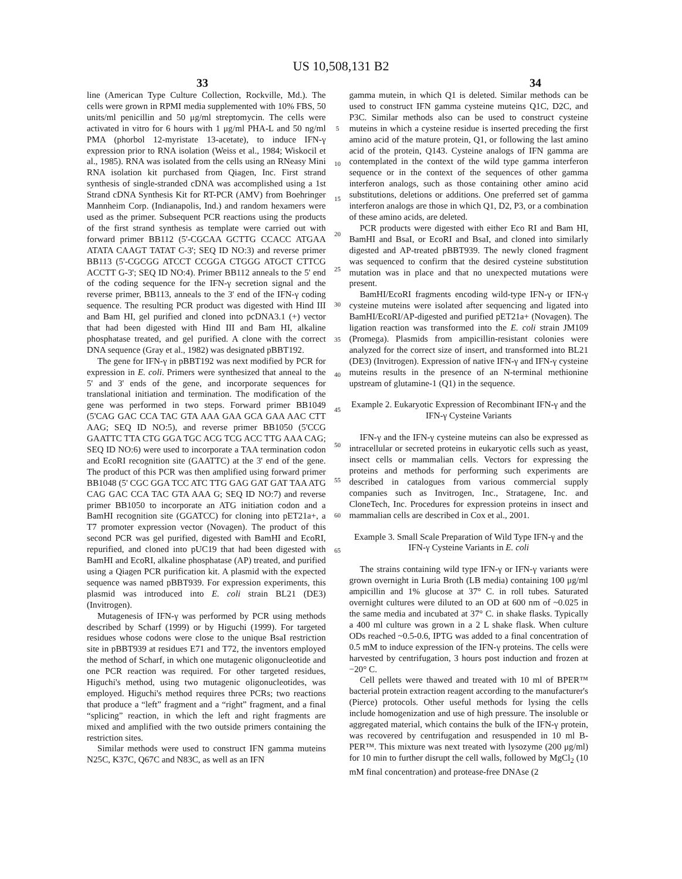US 10,508,131 B2
33 34
line (American Type Culture Collection, Rockville, Md.). The cells were grown in RPMI media supplemented with 10% FBS, 50 units/ml penicillin and 50 μg/ml streptomycin. The cells were activated in vitro for 6 hours with 1 μg/ml PHA-L and 50 ng/ml PMA (phorbol 12-myristate 13-acetate), to induce IFN-γ expression prior to RNA isolation (Weiss et al., 1984; Wiskocil et al., 1985). RNA was isolated from the cells using an RNeasy Mini RNA isolation kit purchased from Qiagen, Inc. First strand synthesis of single-stranded cDNA was accomplished using a 1st Strand cDNA Synthesis Kit for RT-PCR (AMV) from Boehringer Mannheim Corp. (Indianapolis, Ind.) and random hexamers were used as the primer. Subsequent PCR reactions using the products of the first strand synthesis as template were carried out with forward primer BB112 (5'-CGCAA GCTTG CCACC ATGAA ATATA CAAGT TATAT C-3'; SEQ ID NO:3) and reverse primer BB113 (5'-CGCGG ATCCT CCGGA CTGGG ATGCT CTTCG ACCTT G-3'; SEQ ID NO:4). Primer BB112 anneals to the 5' end of the coding sequence for the IFN-γ secretion signal and the reverse primer, BB113, anneals to the 3' end of the IFN-γ coding sequence. The resulting PCR product was digested with Hind III and Bam HI, gel purified and cloned into pcDNA3.1 (+) vector that had been digested with Hind III and Bam HI, alkaline phosphatase treated, and gel purified. A clone with the correct DNA sequence (Gray et al., 1982) was designated pBBT192.
The gene for IFN-γ in pBBT192 was next modified by PCR for expression in E. coli. Primers were synthesized that anneal to the 5' and 3' ends of the gene, and incorporate sequences for translational initiation and termination. The modification of the gene was performed in two steps. Forward primer BB1049 (5'CAG GAC CCA TAC GTA AAA GAA GCA GAA AAC CTT AAG; SEQ ID NO:5), and reverse primer BB1050 (5'CCG GAATTC TTA CTG GGA TGC ACG TCG ACC TTG AAA CAG; SEQ ID NO:6) were used to incorporate a TAA termination codon and EcoRI recognition site (GAATTC) at the 3' end of the gene. The product of this PCR was then amplified using forward primer BB1048 (5' CGC GGA TCC ATC TTG GAG GAT GAT TAA ATG CAG GAC CCA TAC GTA AAA G; SEQ ID NO:7) and reverse primer BB1050 to incorporate an ATG initiation codon and a BamHI recognition site (GGATCC) for cloning into pET21a+, a T7 promoter expression vector (Novagen). The product of this second PCR was gel purified, digested with BamHI and EcoRI, repurified, and cloned into pUC19 that had been digested with BamHI and EcoRI, alkaline phosphatase (AP) treated, and purified using a Qiagen PCR purification kit. A plasmid with the expected sequence was named pBBT939. For expression experiments, this plasmid was introduced into E. coli strain BL21 (DE3) (Invitrogen).
Mutagenesis of IFN-γ was performed by PCR using methods described by Scharf (1999) or by Higuchi (1999). For targeted residues whose codons were close to the unique BsaI restriction site in pBBT939 at residues E71 and T72, the inventors employed the method of Scharf, in which one mutagenic oligonucleotide and one PCR reaction was required. For other targeted residues, Higuchi's method, using two mutagenic oligonucleotides, was employed. Higuchi's method requires three PCRs; two reactions that produce a “left” fragment and a “right” fragment, and a final “splicing” reaction, in which the left and right fragments are mixed and amplified with the two outside primers containing the restriction sites.
Similar methods were used to construct IFN gamma muteins N25C, K37C, Q67C and N83C, as well as an IFN
5
10
15
20
25
30
35
40
45
50
55
60
65
gamma mutein, in which Q1 is deleted. Similar methods can be used to construct IFN gamma cysteine muteins Q1C, D2C, and P3C. Similar methods also can be used to construct cysteine muteins in which a cysteine residue is inserted preceding the first amino acid of the mature protein, Q1, or following the last amino acid of the protein, Q143. Cysteine analogs of IFN gamma are contemplated in the context of the wild type gamma interferon sequence or in the context of the sequences of other gamma interferon analogs, such as those containing other amino acid substitutions, deletions or additions. One preferred set of gamma interferon analogs are those in which Q1, D2, P3, or a combination of these amino acids, are deleted.
PCR products were digested with either Eco RI and Bam HI, BamHI and BsaI, or EcoRI and BsaI, and cloned into similarly digested and AP-treated pBBT939. The newly cloned fragment was sequenced to confirm that the desired cysteine substitution mutation was in place and that no unexpected mutations were present.
BamHI/EcoRI fragments encoding wild-type IFN-γ or IFN-γ cysteine muteins were isolated after sequencing and ligated into BamHI/EcoRI/AP-digested and purified pET21a+ (Novagen). The ligation reaction was transformed into the E. coli strain JM109 (Promega). Plasmids from ampicillin-resistant colonies were analyzed for the correct size of insert, and transformed into BL21 (DE3) (Invitrogen). Expression of native IFN-γ and IFN-γ cysteine muteins results in the presence of an N-terminal methionine upstream of glutamine-1 (Q1) in the sequence.
Example 2. Eukaryotic Expression of Recombinant IFN-γ and the IFN-γ Cysteine Variants
IFN-γ and the IFN-γ cysteine muteins can also be expressed as intracellular or secreted proteins in eukaryotic cells such as yeast, insect cells or mammalian cells. Vectors for expressing the proteins and methods for performing such experiments are described in catalogues from various commercial supply companies such as Invitrogen, Inc., Stratagene, Inc. and CloneTech, Inc. Procedures for expression proteins in insect and mammalian cells are described in Cox et al., 2001.
Example 3. Small Scale Preparation of Wild Type IFN-γ and the IFN-γ Cysteine Variants in E. coli
The strains containing wild type IFN-γ or IFN-γ variants were grown overnight in Luria Broth (LB media) containing 100 μg/ml ampicillin and 1% glucose at 37° C. in roll tubes. Saturated overnight cultures were diluted to an OD at 600 nm of ~0.025 in the same media and incubated at 37° C. in shake flasks. Typically a 400 ml culture was grown in a 2 L shake flask. When culture ODs reached ~0.5-0.6, IPTG was added to a final concentration of 0.5 mM to induce expression of the IFN-γ proteins. The cells were harvested by centrifugation, 3 hours post induction and frozen at −20° C.
Cell pellets were thawed and treated with 10 ml of BPER™ bacterial protein extraction reagent according to the manufacturer's (Pierce) protocols. Other useful methods for lysing the cells include homogenization and use of high pressure. The insoluble or aggregated material, which contains the bulk of the IFN-γ protein, was recovered by centrifugation and resuspended in 10 ml B-PER™. This mixture was next treated with lysozyme (200 μg/ml) for 10 min to further disrupt the cell walls, followed by MgCl<sub>2</sub> (10 mM final concentration) and protease-free DNAse (2